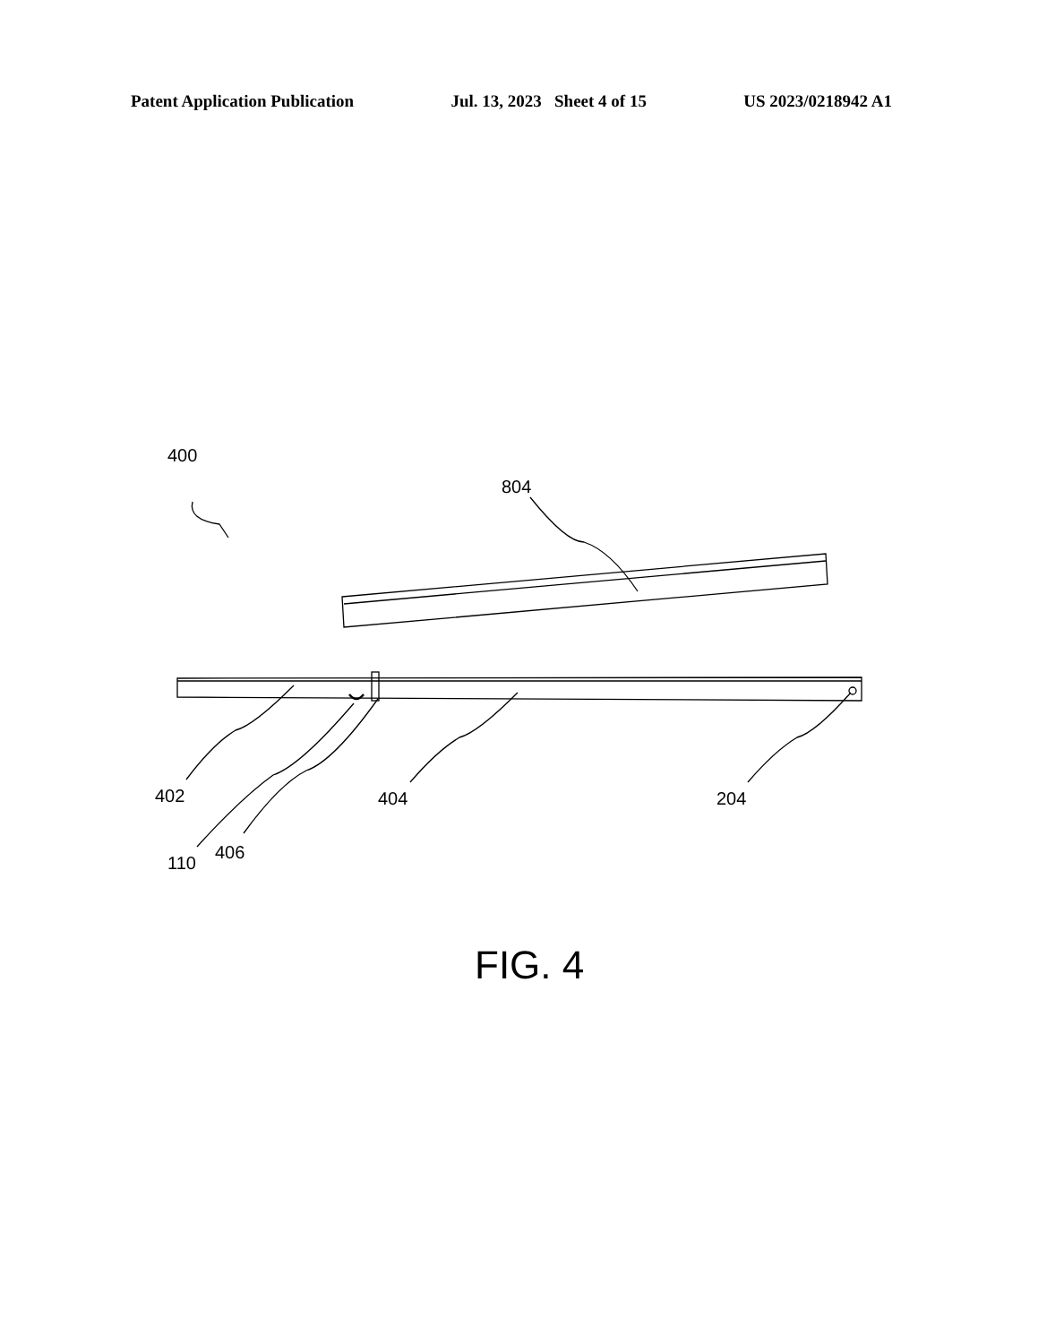Patent Application Publication Jul. 13, 2023 Sheet 4 of 15 US 2023/0218942 A1
400
804
402
110
406
404
204
FIG. 4